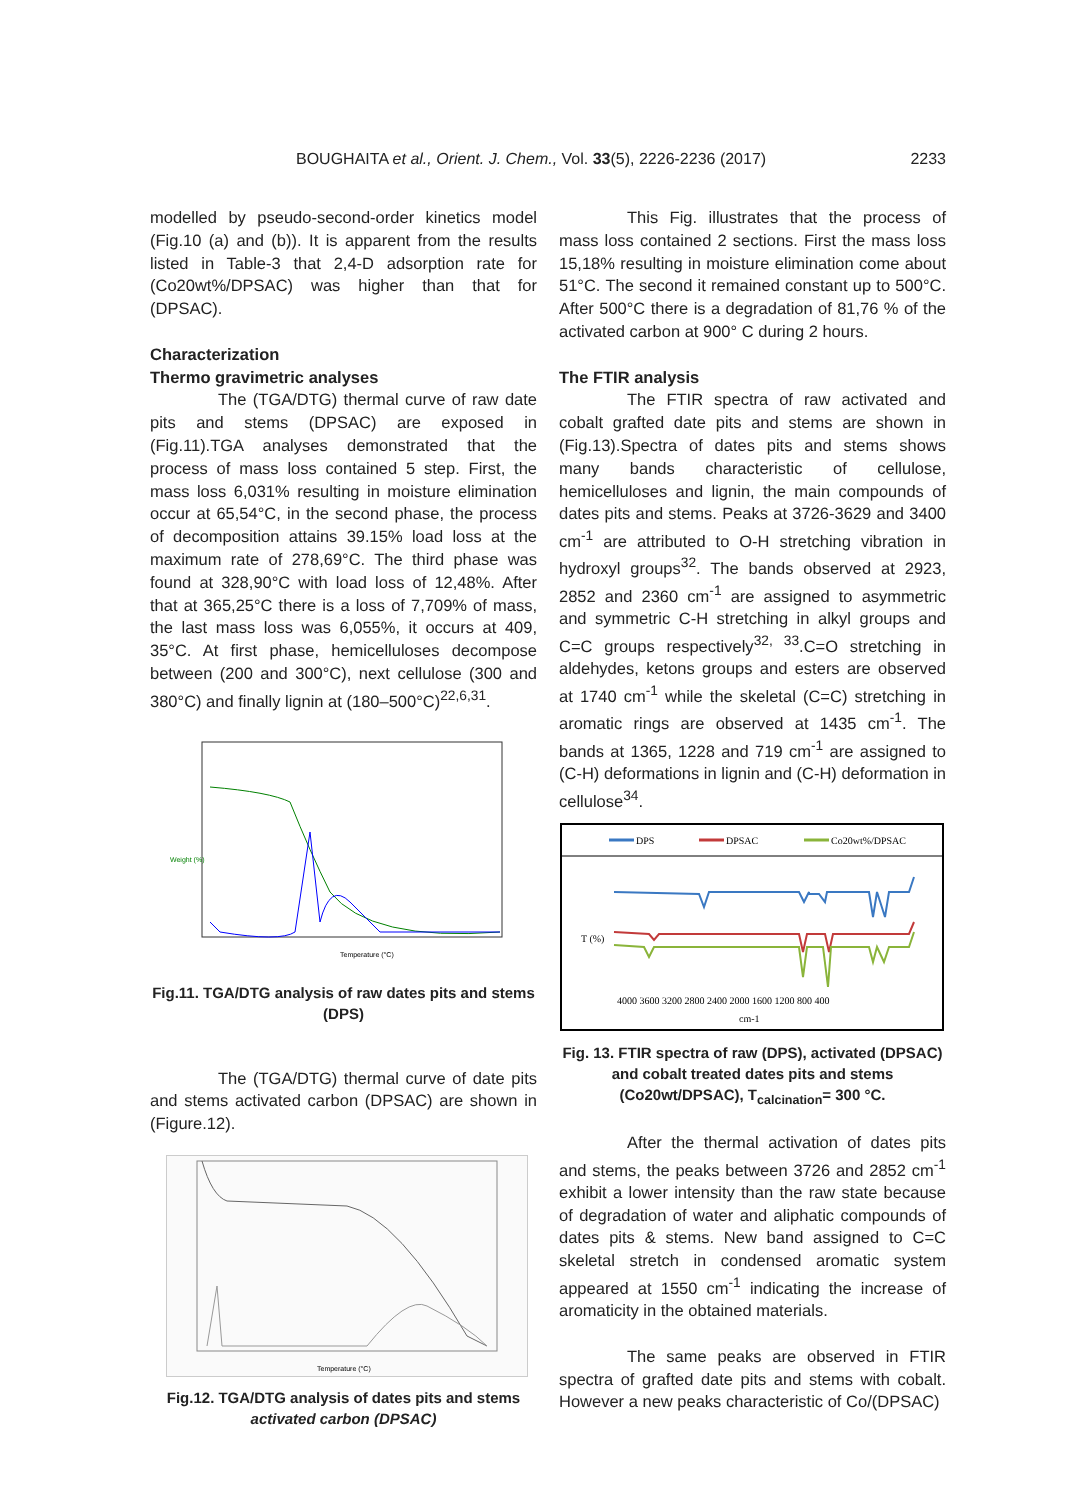BOUGHAITA et al., Orient. J. Chem., Vol. 33(5), 2226-2236 (2017) 2233
modelled by pseudo-second-order kinetics model (Fig.10 (a) and (b)). It is apparent from the results listed in Table-3 that 2,4-D adsorption rate for (Co20wt%/DPSAC) was higher than that for (DPSAC).
Characterization
Thermo gravimetric analyses
The (TGA/DTG) thermal curve of raw date pits and stems (DPSAC) are exposed in (Fig.11).TGA analyses demonstrated that the process of mass loss contained 5 step. First, the mass loss 6,031% resulting in moisture elimination occur at 65,54°C, in the second phase, the process of decomposition attains 39.15% load loss at the maximum rate of 278,69°C. The third phase was found at 328,90°C with load loss of 12,48%. After that at 365,25°C there is a loss of 7,709% of mass, the last mass loss was 6,055%, it occurs at 409, 35°C. At first phase, hemicelluloses decompose between (200 and 300°C), next cellulose (300 and 380°C) and finally lignin at (180–500°C)<sup>22,6,31</sup>.
Temperature (°C)
Weight (%)
Fig.11. TGA/DTG analysis of raw dates pits and stems (DPS)
The (TGA/DTG) thermal curve of date pits and stems activated carbon (DPSAC) are shown in (Figure.12).
Temperature (°C)
Fig.12. TGA/DTG analysis of dates pits and stems activated carbon (DPSAC)
This Fig. illustrates that the process of mass loss contained 2 sections. First the mass loss 15,18% resulting in moisture elimination come about 51°C. The second it remained constant up to 500°C. After 500°C there is a degradation of 81,76 % of the activated carbon at 900° C during 2 hours.
The FTIR analysis
The FTIR spectra of raw activated and cobalt grafted date pits and stems are shown in (Fig.13).Spectra of dates pits and stems shows many bands characteristic of cellulose, hemicelluloses and lignin, the main compounds of dates pits and stems. Peaks at 3726-3629 and 3400 cm<sup>-1</sup> are attributed to O-H stretching vibration in hydroxyl groups<sup>32</sup>. The bands observed at 2923, 2852 and 2360 cm<sup>-1</sup> are assigned to asymmetric and symmetric C-H stretching in alkyl groups and C=C groups respectively<sup>32, 33</sup>.C=O stretching in aldehydes, ketons groups and esters are observed at 1740 cm<sup>-1</sup> while the skeletal (C=C) stretching in aromatic rings are observed at 1435 cm<sup>-1</sup>. The bands at 1365, 1228 and 719 cm<sup>-1</sup> are assigned to (C-H) deformations in lignin and (C-H) deformation in cellulose<sup>34</sup>.
DPS
DPSAC
Co20wt%/DPSAC
4000 3600 3200 2800 2400 2000 1600 1200 800 400
cm-1
T (%)
Fig. 13. FTIR spectra of raw (DPS), activated (DPSAC) and cobalt treated dates pits and stems (Co20wt/DPSAC), T<sub>calcination</sub>= 300 °C.
After the thermal activation of dates pits and stems, the peaks between 3726 and 2852 cm<sup>-1</sup> exhibit a lower intensity than the raw state because of degradation of water and aliphatic compounds of dates pits & stems. New band assigned to C=C skeletal stretch in condensed aromatic system appeared at 1550 cm<sup>-1</sup> indicating the increase of aromaticity in the obtained materials.
The same peaks are observed in FTIR spectra of grafted date pits and stems with cobalt. However a new peaks characteristic of Co/(DPSAC)